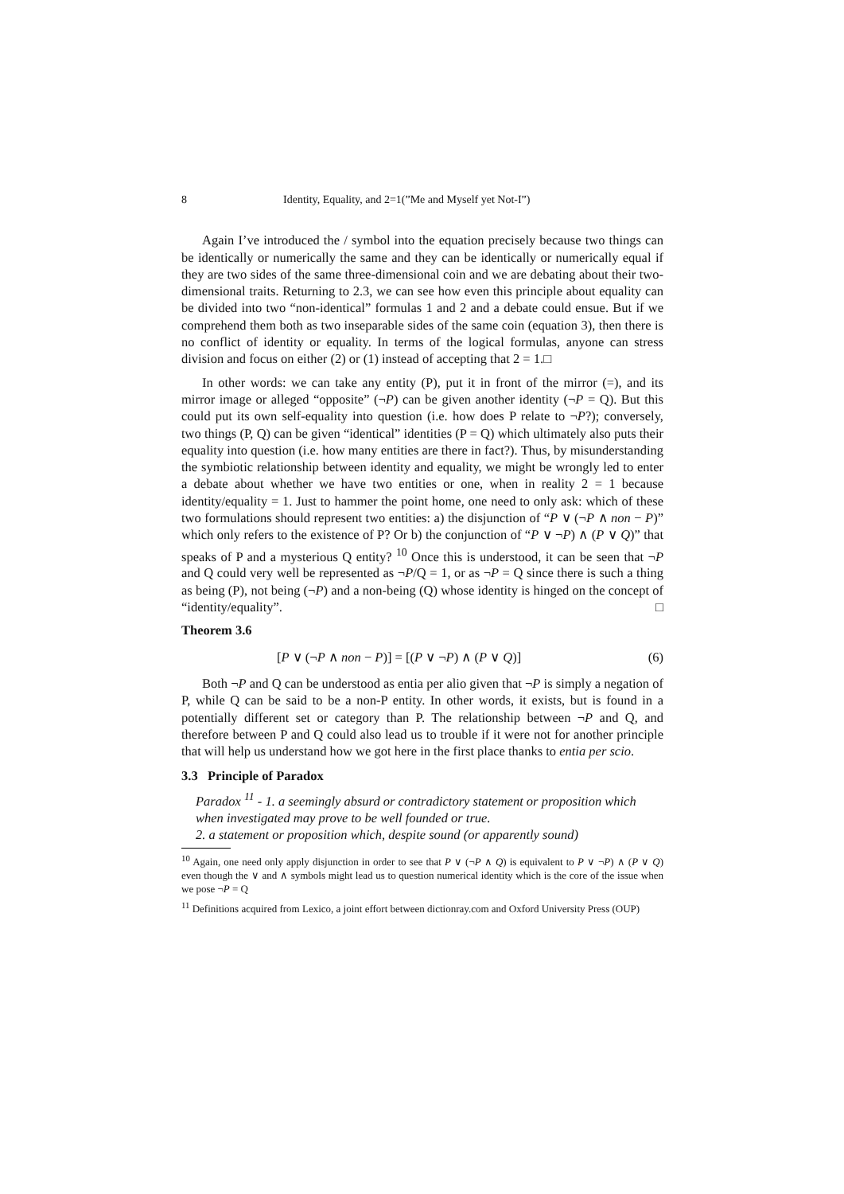8 Identity, Equality, and 2=1(”Me and Myself yet Not-I”)
Again I’ve introduced the / symbol into the equation precisely because two things can be identically or numerically the same and they can be identically or numerically equal if they are two sides of the same three-dimensional coin and we are debating about their two-dimensional traits. Returning to 2.3, we can see how even this principle about equality can be divided into two “non-identical” formulas 1 and 2 and a debate could ensue. But if we comprehend them both as two inseparable sides of the same coin (equation 3), then there is no conflict of identity or equality. In terms of the logical formulas, anyone can stress division and focus on either (2) or (1) instead of accepting that 2 = 1.□
In other words: we can take any entity (P), put it in front of the mirror (=), and its mirror image or alleged “opposite” (¬P) can be given another identity (¬P = Q). But this could put its own self-equality into question (i.e. how does P relate to ¬P?); conversely, two things (P, Q) can be given “identical” identities (P = Q) which ultimately also puts their equality into question (i.e. how many entities are there in fact?). Thus, by misunderstanding the symbiotic relationship between identity and equality, we might be wrongly led to enter a debate about whether we have two entities or one, when in reality 2 = 1 because identity/equality = 1. Just to hammer the point home, one need to only ask: which of these two formulations should represent two entities: a) the disjunction of “P ∨ (¬P ∧ non − P)” which only refers to the existence of P? Or b) the conjunction of “P ∨ ¬P) ∧ (P ∨ Q)” that speaks of P and a mysterious Q entity? <sup>10</sup> Once this is understood, it can be seen that ¬P and Q could very well be represented as ¬P/Q = 1, or as ¬P = Q since there is such a thing as being (P), not being (¬P) and a non-being (Q) whose identity is hinged on the concept of “identity/equality”. □
Theorem 3.6
[P ∨ (¬P ∧ non − P)] = [(P ∨ ¬P) ∧ (P ∨ Q)] (6)
Both ¬P and Q can be understood as entia per alio given that ¬P is simply a negation of P, while Q can be said to be a non-P entity. In other words, it exists, but is found in a potentially different set or category than P. The relationship between ¬P and Q, and therefore between P and Q could also lead us to trouble if it were not for another principle that will help us understand how we got here in the first place thanks to entia per scio.
3.3 Principle of Paradox
Paradox <sup>11</sup> - 1. a seemingly absurd or contradictory statement or proposition which when investigated may prove to be well founded or true.
2. a statement or proposition which, despite sound (or apparently sound)
<sup>10</sup> Again, one need only apply disjunction in order to see that P ∨ (¬P ∧ Q) is equivalent to P ∨ ¬P) ∧ (P ∨ Q) even though the ∨ and ∧ symbols might lead us to question numerical identity which is the core of the issue when we pose ¬P = Q
<sup>11</sup> Definitions acquired from Lexico, a joint effort between dictionray.com and Oxford University Press (OUP)